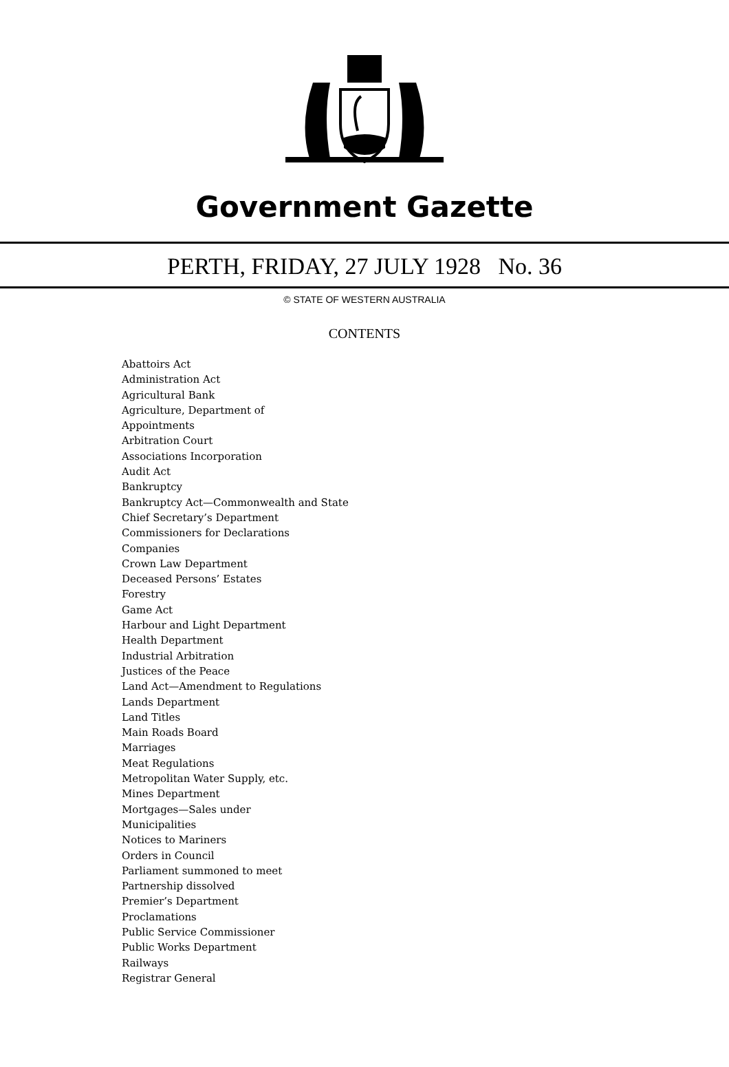Government Gazette
PERTH, FRIDAY, 27 JULY 1928 No. 36
© STATE OF WESTERN AUSTRALIA
CONTENTS
Abattoirs Act
Administration Act
Agricultural Bank
Agriculture, Department of
Appointments
Arbitration Court
Associations Incorporation
Audit Act
Bankruptcy
Bankruptcy Act—Commonwealth and State
Chief Secretary’s Department
Commissioners for Declarations
Companies
Crown Law Department
Deceased Persons’ Estates
Forestry
Game Act
Harbour and Light Department
Health Department
Industrial Arbitration
Justices of the Peace
Land Act—Amendment to Regulations
Lands Department
Land Titles
Main Roads Board
Marriages
Meat Regulations
Metropolitan Water Supply, etc.
Mines Department
Mortgages—Sales under
Municipalities
Notices to Mariners
Orders in Council
Parliament summoned to meet
Partnership dissolved
Premier’s Department
Proclamations
Public Service Commissioner
Public Works Department
Railways
Registrar General